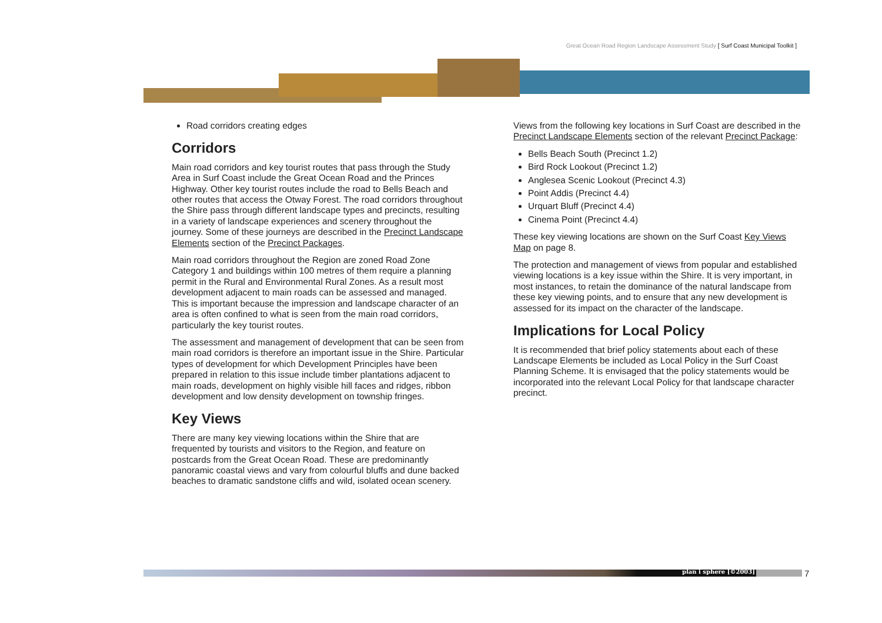Great Ocean Road Region Landscape Assessment Study [ Surf Coast Municipal Toolkit ]
Road corridors creating edges
Corridors
Main road corridors and key tourist routes that pass through the Study Area in Surf Coast include the Great Ocean Road and the Princes Highway. Other key tourist routes include the road to Bells Beach and other routes that access the Otway Forest. The road corridors throughout the Shire pass through different landscape types and precincts, resulting in a variety of landscape experiences and scenery throughout the journey. Some of these journeys are described in the Precinct Landscape Elements section of the Precinct Packages.
Main road corridors throughout the Region are zoned Road Zone Category 1 and buildings within 100 metres of them require a planning permit in the Rural and Environmental Rural Zones. As a result most development adjacent to main roads can be assessed and managed. This is important because the impression and landscape character of an area is often confined to what is seen from the main road corridors, particularly the key tourist routes.
The assessment and management of development that can be seen from main road corridors is therefore an important issue in the Shire. Particular types of development for which Development Principles have been prepared in relation to this issue include timber plantations adjacent to main roads, development on highly visible hill faces and ridges, ribbon development and low density development on township fringes.
Key Views
There are many key viewing locations within the Shire that are frequented by tourists and visitors to the Region, and feature on postcards from the Great Ocean Road. These are predominantly panoramic coastal views and vary from colourful bluffs and dune backed beaches to dramatic sandstone cliffs and wild, isolated ocean scenery.
Views from the following key locations in Surf Coast are described in the Precinct Landscape Elements section of the relevant Precinct Package:
Bells Beach South (Precinct 1.2)
Bird Rock Lookout (Precinct 1.2)
Anglesea Scenic Lookout (Precinct 4.3)
Point Addis (Precinct 4.4)
Urquart Bluff (Precinct 4.4)
Cinema Point (Precinct 4.4)
These key viewing locations are shown on the Surf Coast Key Views Map on page 8.
The protection and management of views from popular and established viewing locations is a key issue within the Shire. It is very important, in most instances, to retain the dominance of the natural landscape from these key viewing points, and to ensure that any new development is assessed for its impact on the character of the landscape.
Implications for Local Policy
It is recommended that brief policy statements about each of these Landscape Elements be included as Local Policy in the Surf Coast Planning Scheme. It is envisaged that the policy statements would be incorporated into the relevant Local Policy for that landscape character precinct.
plan i sphere [©2003] 7